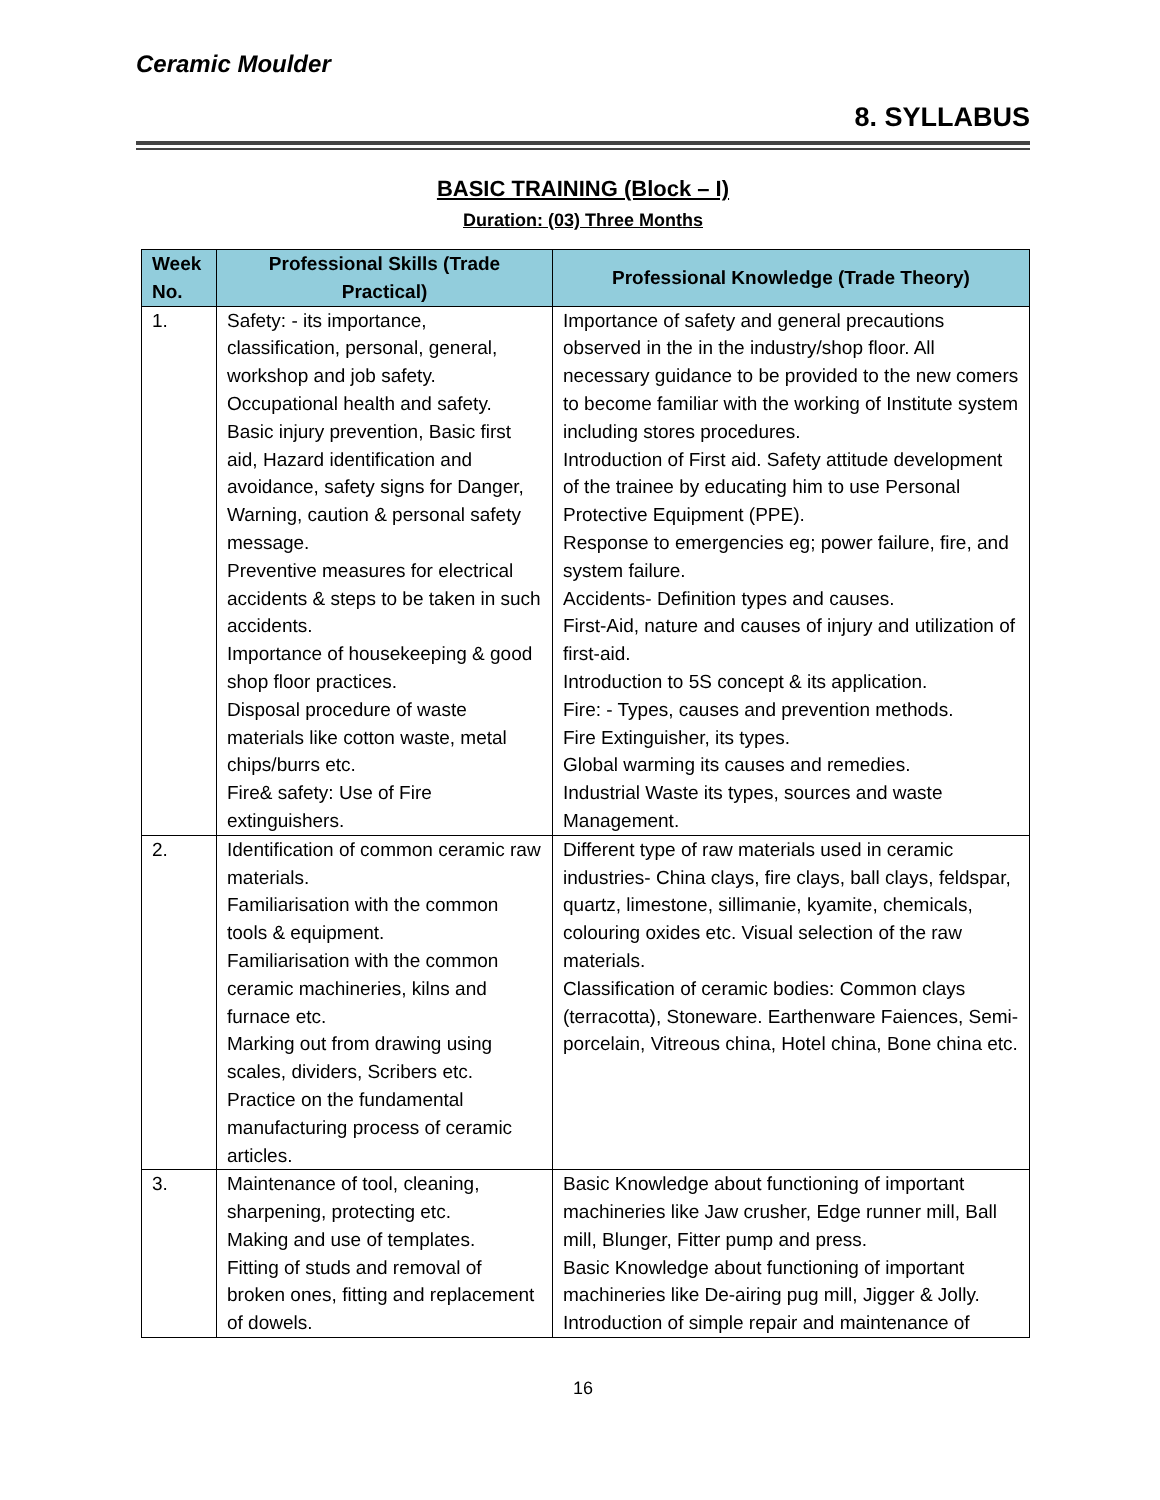Ceramic Moulder
8. SYLLABUS
BASIC TRAINING (Block – I)
Duration: (03) Three Months
| Week No. | Professional Skills (Trade Practical) | Professional Knowledge (Trade Theory) |
| --- | --- | --- |
| 1. | Safety: - its importance, classification, personal, general, workshop and job safety. Occupational health and safety. Basic injury prevention, Basic first aid, Hazard identification and avoidance, safety signs for Danger, Warning, caution & personal safety message. Preventive measures for electrical accidents & steps to be taken in such accidents. Importance of housekeeping & good shop floor practices. Disposal procedure of waste materials like cotton waste, metal chips/burrs etc. Fire& safety: Use of Fire extinguishers. | Importance of safety and general precautions observed in the in the industry/shop floor. All necessary guidance to be provided to the new comers to become familiar with the working of Institute system including stores procedures. Introduction of First aid. Safety attitude development of the trainee by educating him to use Personal Protective Equipment (PPE). Response to emergencies eg; power failure, fire, and system failure. Accidents- Definition types and causes. First-Aid, nature and causes of injury and utilization of first-aid. Introduction to 5S concept & its application. Fire: - Types, causes and prevention methods. Fire Extinguisher, its types. Global warming its causes and remedies. Industrial Waste its types, sources and waste Management. |
| 2. | Identification of common ceramic raw materials. Familiarisation with the common tools & equipment. Familiarisation with the common ceramic machineries, kilns and furnace etc. Marking out from drawing using scales, dividers, Scribers etc. Practice on the fundamental manufacturing process of ceramic articles. | Different type of raw materials used in ceramic industries- China clays, fire clays, ball clays, feldspar, quartz, limestone, sillimanie, kyamite, chemicals, colouring oxides etc. Visual selection of the raw materials. Classification of ceramic bodies: Common clays (terracotta), Stoneware. Earthenware Faiences, Semi-porcelain, Vitreous china, Hotel china, Bone china etc. |
| 3. | Maintenance of tool, cleaning, sharpening, protecting etc. Making and use of templates. Fitting of studs and removal of broken ones, fitting and replacement of dowels. | Basic Knowledge about functioning of important machineries like Jaw crusher, Edge runner mill, Ball mill, Blunger, Fitter pump and press. Basic Knowledge about functioning of important machineries like De-airing pug mill, Jigger & Jolly. Introduction of simple repair and maintenance of |
16